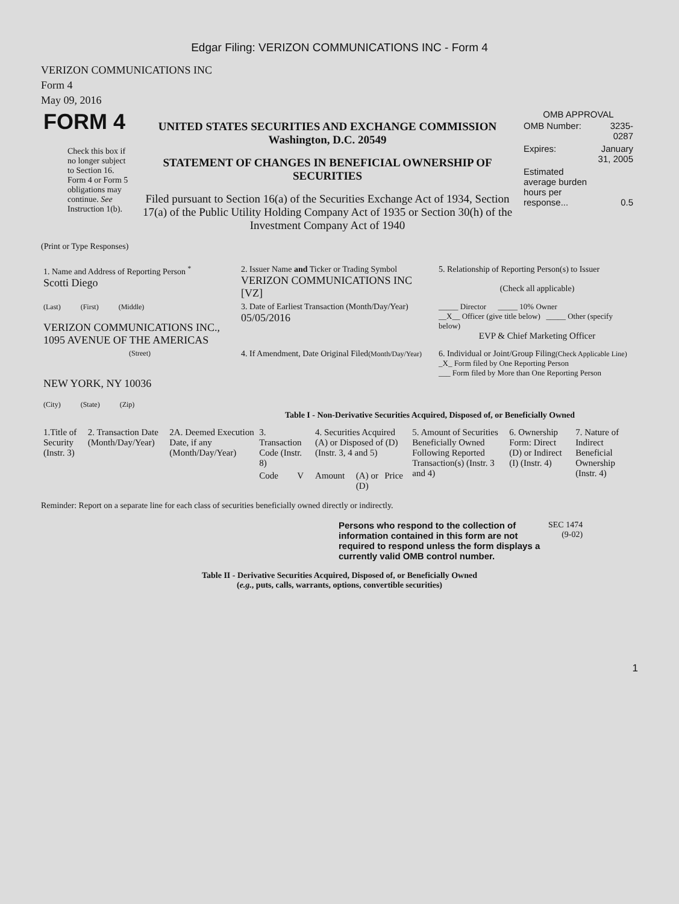Edgar Filing: VERIZON COMMUNICATIONS INC - Form 4
VERIZON COMMUNICATIONS INC
Form 4
May 09, 2016
| FORM 4 Check this box if no longer subject to Section 16. Form 4 or Form 5 obligations may continue. See Instruction 1(b). | UNITED STATES SECURITIES AND EXCHANGE COMMISSION Washington, D.C. 20549 STATEMENT OF CHANGES IN BENEFICIAL OWNERSHIP OF SECURITIES Filed pursuant to Section 16(a) of the Securities Exchange Act of 1934, Section 17(a) of the Public Utility Holding Company Act of 1935 or Section 30(h) of the Investment Company Act of 1940 | OMB APPROVAL / OMB Number: / 3235-0287 / / Expires: / January 31, 2005 / / Estimated average burden hours per response... / 0.5 / |
(Print or Type Responses)
| 1. Name and Address of Reporting Person <sup>*</sup> Scotti Diego | 2. Issuer Name and Ticker or Trading Symbol VERIZON COMMUNICATIONS INC [VZ] | 5. Relationship of Reporting Person(s) to Issuer (Check all applicable) |
| (Last) (First) (Middle) VERIZON COMMUNICATIONS INC., 1095 AVENUE OF THE AMERICAS | 3. Date of Earliest Transaction (Month/Day/Year) 05/05/2016 | _____ Director _____ 10% Owner __X__ Officer (give title below) _____ Other (specify below) EVP & Chief Marketing Officer |
| (Street) NEW YORK, NY 10036 (City) (State) (Zip) | 4. If Amendment, Date Original Filed (Month/Day/Year) | 6. Individual or Joint/Group Filing (Check Applicable Line) _X_ Form filed by One Reporting Person ___ Form filed by More than One Reporting Person |
Table I - Non-Derivative Securities Acquired, Disposed of, or Beneficially Owned
| 1.Title of Security (Instr. 3) | 2. Transaction Date (Month/Day/Year) | 2A. Deemed Execution Date, if any (Month/Day/Year) | 3. Transaction Code (Instr. 8) | | 4. Securities Acquired (A) or Disposed of (D) (Instr. 3, 4 and 5) | | | 5. Amount of Securities Beneficially Owned Following Reported Transaction(s) (Instr. 3 and 4) | 6. Ownership Form: Direct (D) or Indirect (I) (Instr. 4) | 7. Nature of Indirect Beneficial Ownership (Instr. 4) |
| --- | --- | --- | --- | --- | --- | --- | --- | --- | --- | --- |
| | | | Code | V | Amount | (A) or (D) | Price | | | |
Reminder: Report on a separate line for each class of securities beneficially owned directly or indirectly.
| Persons who respond to the collection of information contained in this form are not required to respond unless the form displays a currently valid OMB control number. | SEC 1474 (9-02) |
Table II - Derivative Securities Acquired, Disposed of, or Beneficially Owned
(e.g., puts, calls, warrants, options, convertible securities)
1